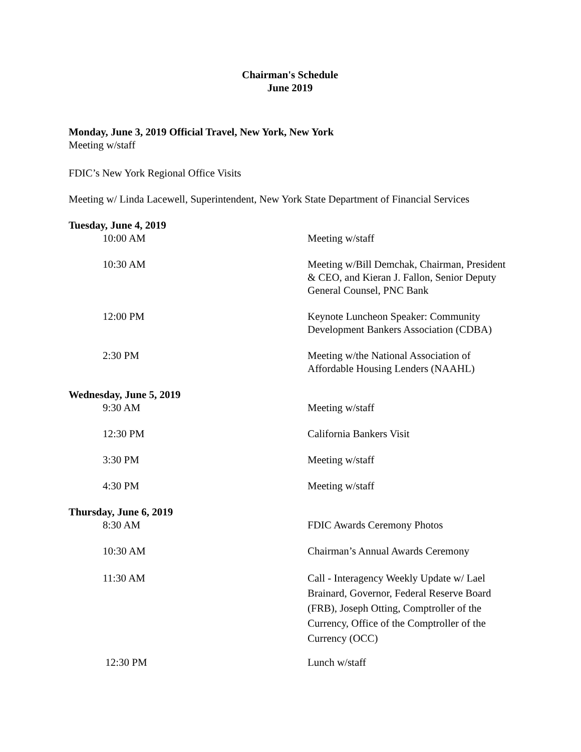Chairman's Schedule
June 2019
Monday, June 3, 2019 Official Travel, New York, New York
Meeting w/staff
FDIC’s New York Regional Office Visits
Meeting w/ Linda Lacewell, Superintendent, New York State Department of Financial Services
Tuesday, June 4, 2019
10:00 AM Meeting w/staff
10:30 AM Meeting w/Bill Demchak, Chairman, President & CEO, and Kieran J. Fallon, Senior Deputy General Counsel, PNC Bank
12:00 PM Keynote Luncheon Speaker: Community Development Bankers Association (CDBA)
2:30 PM Meeting w/the National Association of Affordable Housing Lenders (NAAHL)
Wednesday, June 5, 2019
9:30 AM Meeting w/staff
12:30 PM California Bankers Visit
3:30 PM Meeting w/staff
4:30 PM Meeting w/staff
Thursday, June 6, 2019
8:30 AM FDIC Awards Ceremony Photos
10:30 AM Chairman’s Annual Awards Ceremony
11:30 AM Call - Interagency Weekly Update w/ Lael Brainard, Governor, Federal Reserve Board (FRB), Joseph Otting, Comptroller of the Currency, Office of the Comptroller of the Currency (OCC)
12:30 PM Lunch w/staff